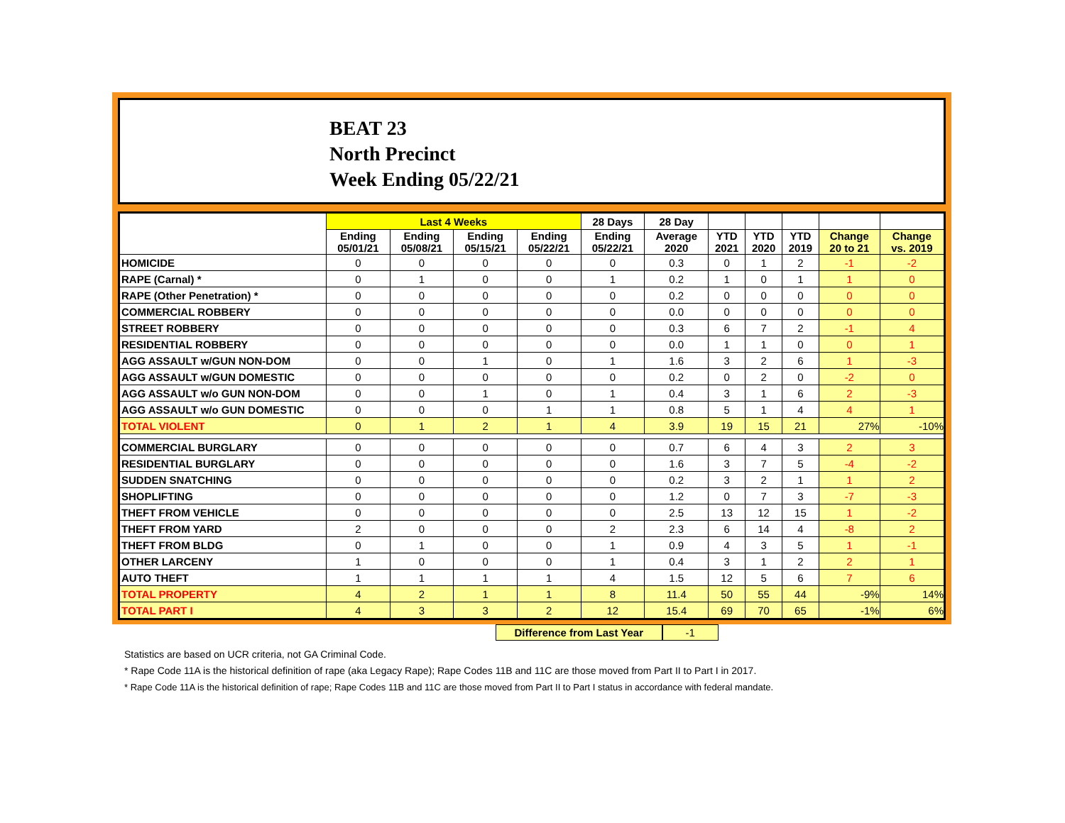BEAT 23
North Precinct
Week Ending 05/22/21
| | Last 4 Weeks | | | | 28 Days | 28 Day | | | | | |
| --- | --- | --- | --- | --- | --- | --- | --- | --- | --- | --- | --- |
| | Ending 05/01/21 | Ending 05/08/21 | Ending 05/15/21 | Ending 05/22/21 | Ending 05/22/21 | Average 2020 | YTD 2021 | YTD 2020 | YTD 2019 | Change 20 to 21 | Change vs. 2019 |
| HOMICIDE | 0 | 0 | 0 | 0 | 0 | 0.3 | 0 | 1 | 2 | -1 | -2 |
| RAPE (Carnal) * | 0 | 1 | 0 | 0 | 1 | 0.2 | 1 | 0 | 1 | 1 | 0 |
| RAPE (Other Penetration) * | 0 | 0 | 0 | 0 | 0 | 0.2 | 0 | 0 | 0 | 0 | 0 |
| COMMERCIAL ROBBERY | 0 | 0 | 0 | 0 | 0 | 0.0 | 0 | 0 | 0 | 0 | 0 |
| STREET ROBBERY | 0 | 0 | 0 | 0 | 0 | 0.3 | 6 | 7 | 2 | -1 | 4 |
| RESIDENTIAL ROBBERY | 0 | 0 | 0 | 0 | 0 | 0.0 | 1 | 1 | 0 | 0 | 1 |
| AGG ASSAULT w/GUN NON-DOM | 0 | 0 | 1 | 0 | 1 | 1.6 | 3 | 2 | 6 | 1 | -3 |
| AGG ASSAULT w/GUN DOMESTIC | 0 | 0 | 0 | 0 | 0 | 0.2 | 0 | 2 | 0 | -2 | 0 |
| AGG ASSAULT w/o GUN NON-DOM | 0 | 0 | 1 | 0 | 1 | 0.4 | 3 | 1 | 6 | 2 | -3 |
| AGG ASSAULT w/o GUN DOMESTIC | 0 | 0 | 0 | 1 | 1 | 0.8 | 5 | 1 | 4 | 4 | 1 |
| TOTAL VIOLENT | 0 | 1 | 2 | 1 | 4 | 3.9 | 19 | 15 | 21 | 27% | -10% |
| COMMERCIAL BURGLARY | 0 | 0 | 0 | 0 | 0 | 0.7 | 6 | 4 | 3 | 2 | 3 |
| RESIDENTIAL BURGLARY | 0 | 0 | 0 | 0 | 0 | 1.6 | 3 | 7 | 5 | -4 | -2 |
| SUDDEN SNATCHING | 0 | 0 | 0 | 0 | 0 | 0.2 | 3 | 2 | 1 | 1 | 2 |
| SHOPLIFTING | 0 | 0 | 0 | 0 | 0 | 1.2 | 0 | 7 | 3 | -7 | -3 |
| THEFT FROM VEHICLE | 0 | 0 | 0 | 0 | 0 | 2.5 | 13 | 12 | 15 | 1 | -2 |
| THEFT FROM YARD | 2 | 0 | 0 | 0 | 2 | 2.3 | 6 | 14 | 4 | -8 | 2 |
| THEFT FROM BLDG | 0 | 1 | 0 | 0 | 1 | 0.9 | 4 | 3 | 5 | 1 | -1 |
| OTHER LARCENY | 1 | 0 | 0 | 0 | 1 | 0.4 | 3 | 1 | 2 | 2 | 1 |
| AUTO THEFT | 1 | 1 | 1 | 1 | 4 | 1.5 | 12 | 5 | 6 | 7 | 6 |
| TOTAL PROPERTY | 4 | 2 | 1 | 1 | 8 | 11.4 | 50 | 55 | 44 | -9% | 14% |
| TOTAL PART I | 4 | 3 | 3 | 2 | 12 | 15.4 | 69 | 70 | 65 | -1% | 6% |
Difference from Last Year -1
Statistics are based on UCR criteria, not GA Criminal Code.
* Rape Code 11A is the historical definition of rape (aka Legacy Rape); Rape Codes 11B and 11C are those moved from Part II to Part I in 2017.
* Rape Code 11A is the historical definition of rape; Rape Codes 11B and 11C are those moved from Part II to Part I status in accordance with federal mandate.